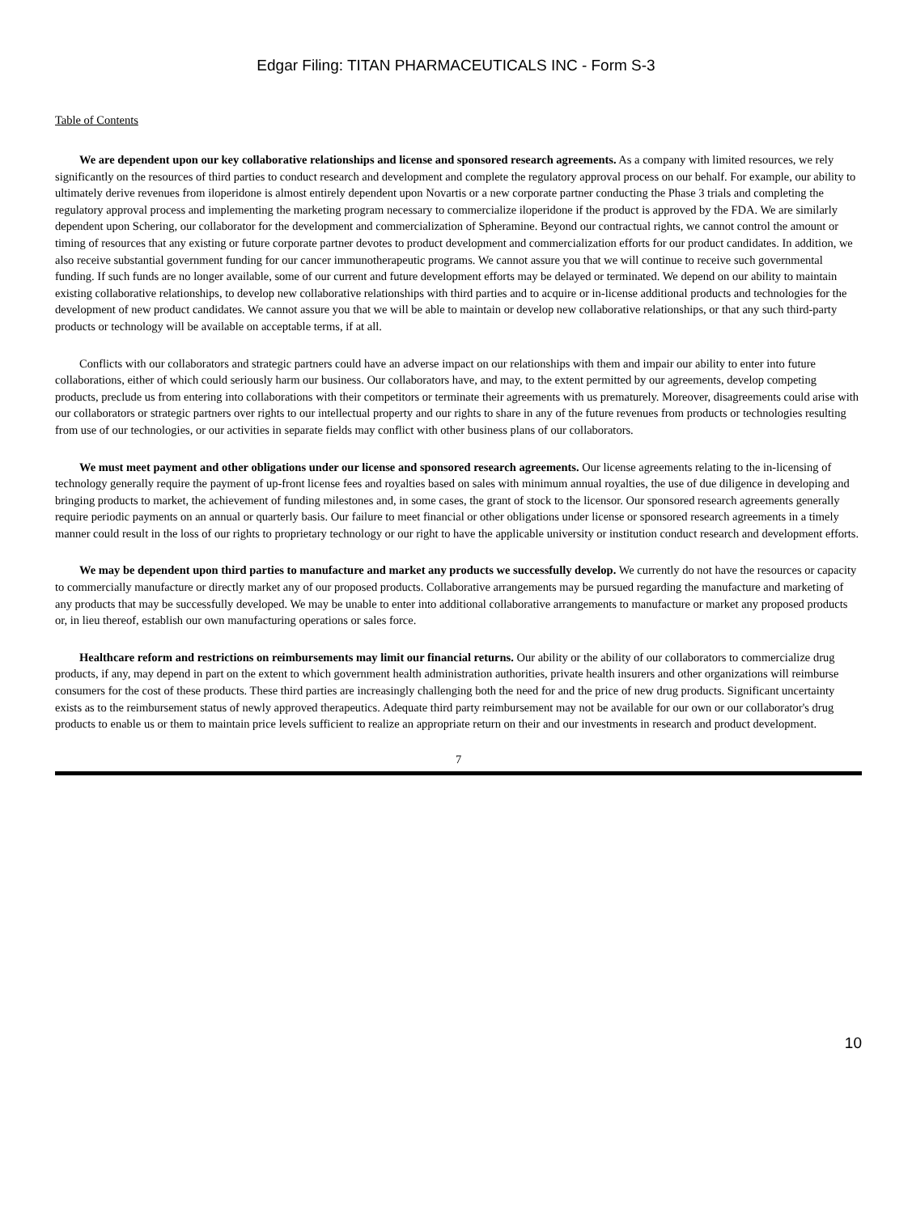Edgar Filing: TITAN PHARMACEUTICALS INC - Form S-3
Table of Contents
We are dependent upon our key collaborative relationships and license and sponsored research agreements. As a company with limited resources, we rely significantly on the resources of third parties to conduct research and development and complete the regulatory approval process on our behalf. For example, our ability to ultimately derive revenues from iloperidone is almost entirely dependent upon Novartis or a new corporate partner conducting the Phase 3 trials and completing the regulatory approval process and implementing the marketing program necessary to commercialize iloperidone if the product is approved by the FDA. We are similarly dependent upon Schering, our collaborator for the development and commercialization of Spheramine. Beyond our contractual rights, we cannot control the amount or timing of resources that any existing or future corporate partner devotes to product development and commercialization efforts for our product candidates. In addition, we also receive substantial government funding for our cancer immunotherapeutic programs. We cannot assure you that we will continue to receive such governmental funding. If such funds are no longer available, some of our current and future development efforts may be delayed or terminated. We depend on our ability to maintain existing collaborative relationships, to develop new collaborative relationships with third parties and to acquire or in-license additional products and technologies for the development of new product candidates. We cannot assure you that we will be able to maintain or develop new collaborative relationships, or that any such third-party products or technology will be available on acceptable terms, if at all.
Conflicts with our collaborators and strategic partners could have an adverse impact on our relationships with them and impair our ability to enter into future collaborations, either of which could seriously harm our business. Our collaborators have, and may, to the extent permitted by our agreements, develop competing products, preclude us from entering into collaborations with their competitors or terminate their agreements with us prematurely. Moreover, disagreements could arise with our collaborators or strategic partners over rights to our intellectual property and our rights to share in any of the future revenues from products or technologies resulting from use of our technologies, or our activities in separate fields may conflict with other business plans of our collaborators.
We must meet payment and other obligations under our license and sponsored research agreements. Our license agreements relating to the in-licensing of technology generally require the payment of up-front license fees and royalties based on sales with minimum annual royalties, the use of due diligence in developing and bringing products to market, the achievement of funding milestones and, in some cases, the grant of stock to the licensor. Our sponsored research agreements generally require periodic payments on an annual or quarterly basis. Our failure to meet financial or other obligations under license or sponsored research agreements in a timely manner could result in the loss of our rights to proprietary technology or our right to have the applicable university or institution conduct research and development efforts.
We may be dependent upon third parties to manufacture and market any products we successfully develop. We currently do not have the resources or capacity to commercially manufacture or directly market any of our proposed products. Collaborative arrangements may be pursued regarding the manufacture and marketing of any products that may be successfully developed. We may be unable to enter into additional collaborative arrangements to manufacture or market any proposed products or, in lieu thereof, establish our own manufacturing operations or sales force.
Healthcare reform and restrictions on reimbursements may limit our financial returns. Our ability or the ability of our collaborators to commercialize drug products, if any, may depend in part on the extent to which government health administration authorities, private health insurers and other organizations will reimburse consumers for the cost of these products. These third parties are increasingly challenging both the need for and the price of new drug products. Significant uncertainty exists as to the reimbursement status of newly approved therapeutics. Adequate third party reimbursement may not be available for our own or our collaborator's drug products to enable us or them to maintain price levels sufficient to realize an appropriate return on their and our investments in research and product development.
7
10